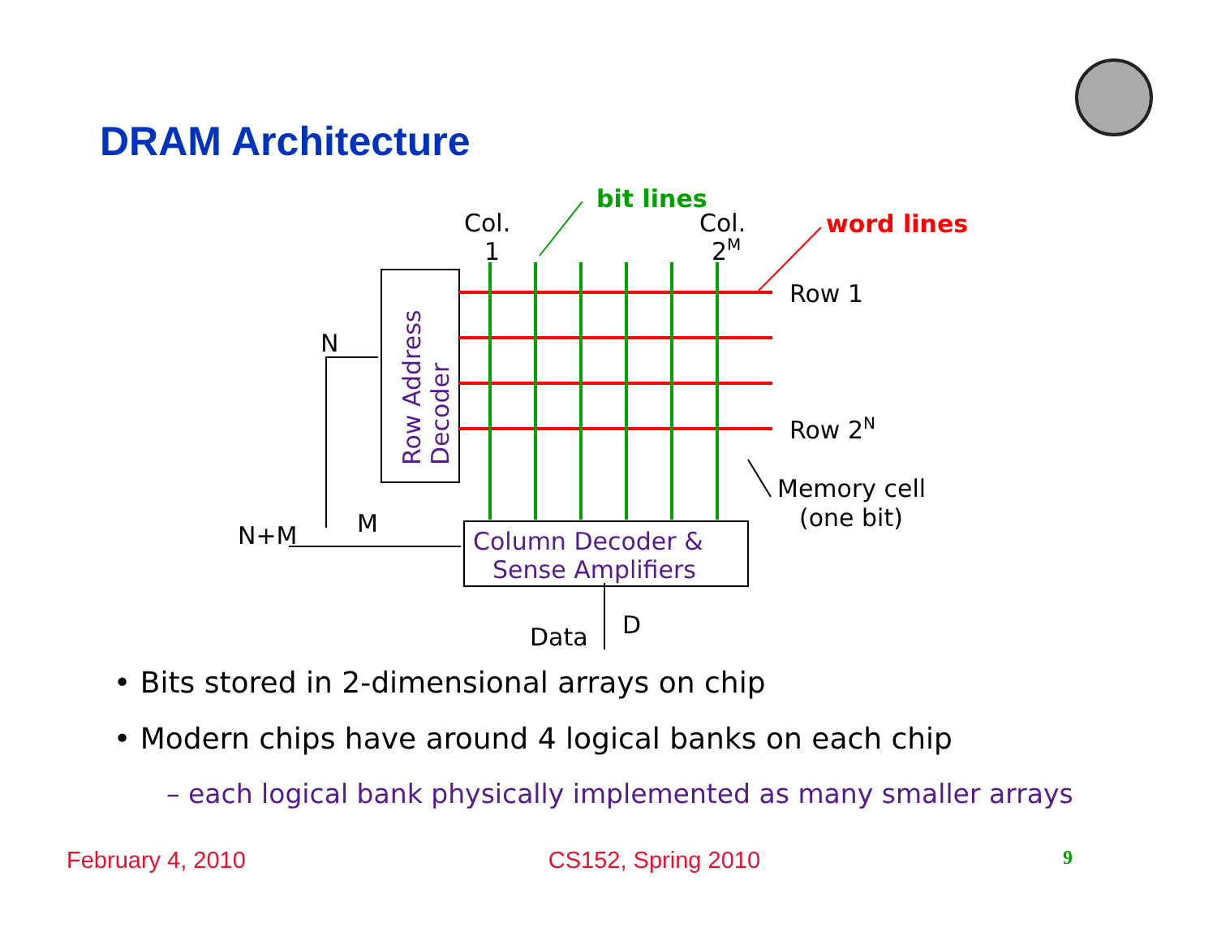DRAM Architecture
bit lines
word lines
Col.
1
Col.
2M
Row 1
Row 2N
Memory cell
(one bit)
N
N+M
M
Data
D
Row Address
Decoder
Column Decoder &
Sense Amplifiers
• Bits stored in 2-dimensional arrays on chip
• Modern chips have around 4 logical banks on each chip
– each logical bank physically implemented as many smaller arrays
February 4, 2010 CS152, Spring 2010 9